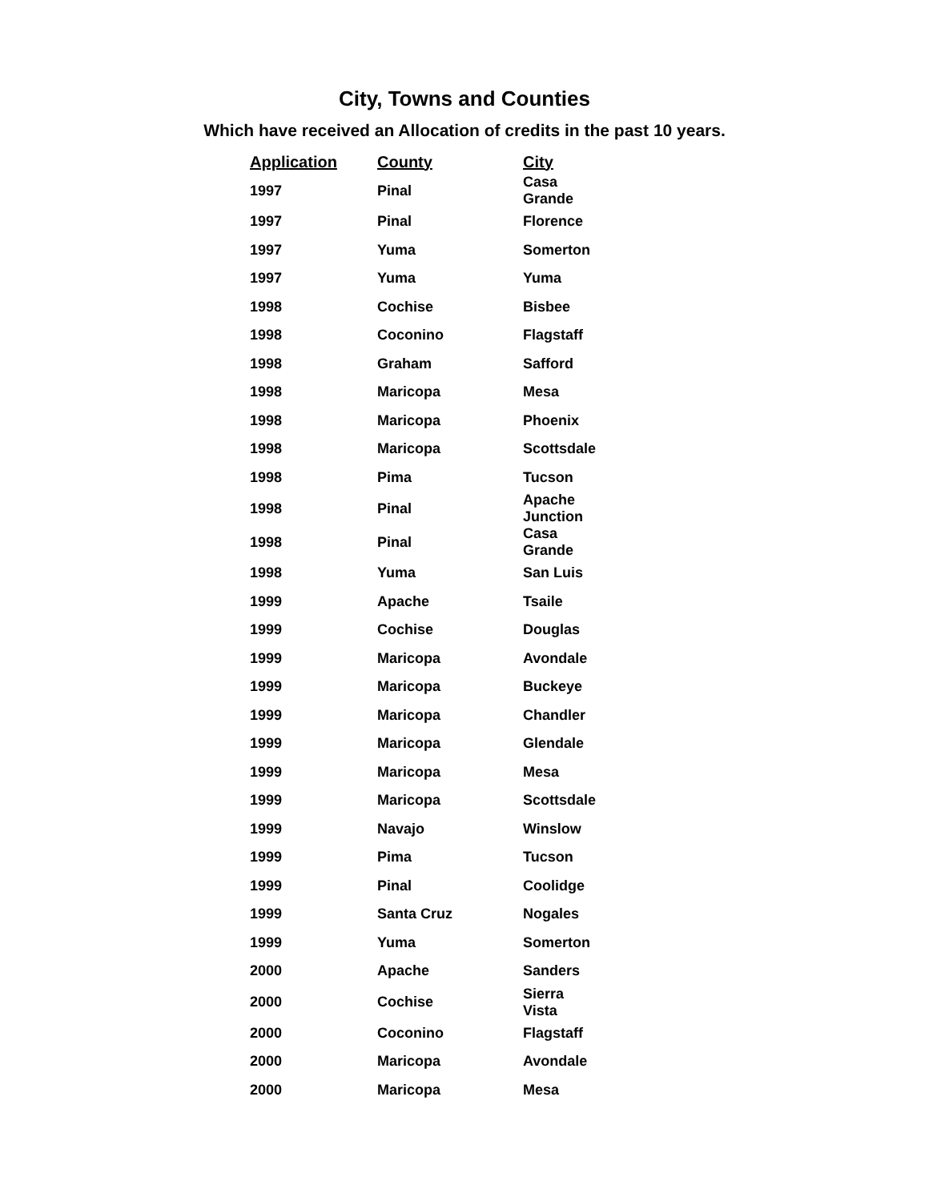City, Towns and Counties
Which have received an Allocation of credits in the past 10 years.
| Application | County | City |
| --- | --- | --- |
| 1997 | Pinal | Casa Grande |
| 1997 | Pinal | Florence |
| 1997 | Yuma | Somerton |
| 1997 | Yuma | Yuma |
| 1998 | Cochise | Bisbee |
| 1998 | Coconino | Flagstaff |
| 1998 | Graham | Safford |
| 1998 | Maricopa | Mesa |
| 1998 | Maricopa | Phoenix |
| 1998 | Maricopa | Scottsdale |
| 1998 | Pima | Tucson |
| 1998 | Pinal | Apache Junction |
| 1998 | Pinal | Casa Grande |
| 1998 | Yuma | San Luis |
| 1999 | Apache | Tsaile |
| 1999 | Cochise | Douglas |
| 1999 | Maricopa | Avondale |
| 1999 | Maricopa | Buckeye |
| 1999 | Maricopa | Chandler |
| 1999 | Maricopa | Glendale |
| 1999 | Maricopa | Mesa |
| 1999 | Maricopa | Scottsdale |
| 1999 | Navajo | Winslow |
| 1999 | Pima | Tucson |
| 1999 | Pinal | Coolidge |
| 1999 | Santa Cruz | Nogales |
| 1999 | Yuma | Somerton |
| 2000 | Apache | Sanders |
| 2000 | Cochise | Sierra Vista |
| 2000 | Coconino | Flagstaff |
| 2000 | Maricopa | Avondale |
| 2000 | Maricopa | Mesa |